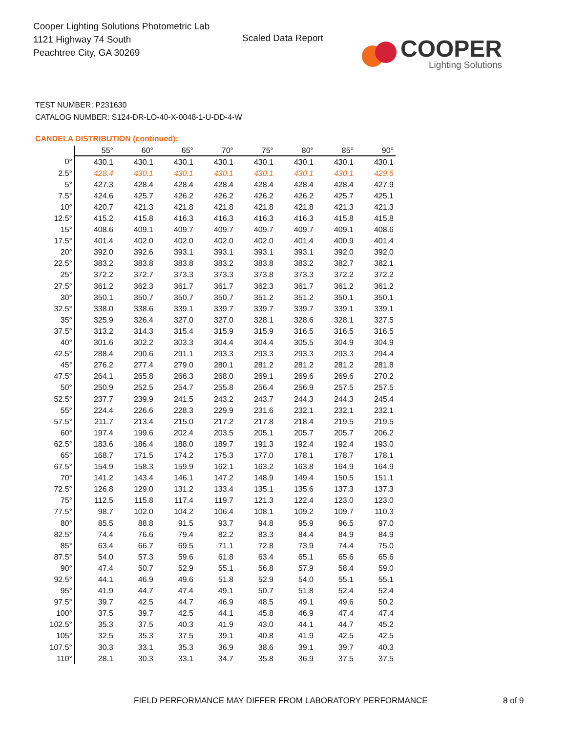Cooper Lighting Solutions Photometric Lab
1121 Highway 74 South
Peachtree City, GA 30269
Scaled Data Report
COOPER
Lighting Solutions
TEST NUMBER: P231630
CATALOG NUMBER: S124-DR-LO-40-X-0048-1-U-DD-4-W
CANDELA DISTRIBUTION (continued):
| | 55° | 60° | 65° | 70° | 75° | 80° | 85° | 90° |
| --- | --- | --- | --- | --- | --- | --- | --- | --- |
| 0° | 430.1 | 430.1 | 430.1 | 430.1 | 430.1 | 430.1 | 430.1 | 430.1 |
| 2.5° | 428.4 | 430.1 | 430.1 | 430.1 | 430.1 | 430.1 | 430.1 | 429.5 |
| 5° | 427.3 | 428.4 | 428.4 | 428.4 | 428.4 | 428.4 | 428.4 | 427.9 |
| 7.5° | 424.6 | 425.7 | 426.2 | 426.2 | 426.2 | 426.2 | 425.7 | 425.1 |
| 10° | 420.7 | 421.3 | 421.8 | 421.8 | 421.8 | 421.8 | 421.3 | 421.3 |
| 12.5° | 415.2 | 415.8 | 416.3 | 416.3 | 416.3 | 416.3 | 415.8 | 415.8 |
| 15° | 408.6 | 409.1 | 409.7 | 409.7 | 409.7 | 409.7 | 409.1 | 408.6 |
| 17.5° | 401.4 | 402.0 | 402.0 | 402.0 | 402.0 | 401.4 | 400.9 | 401.4 |
| 20° | 392.0 | 392.6 | 393.1 | 393.1 | 393.1 | 393.1 | 392.0 | 392.0 |
| 22.5° | 383.2 | 383.8 | 383.8 | 383.2 | 383.8 | 383.2 | 382.7 | 382.1 |
| 25° | 372.2 | 372.7 | 373.3 | 373.3 | 373.8 | 373.3 | 372.2 | 372.2 |
| 27.5° | 361.2 | 362.3 | 361.7 | 361.7 | 362.3 | 361.7 | 361.2 | 361.2 |
| 30° | 350.1 | 350.7 | 350.7 | 350.7 | 351.2 | 351.2 | 350.1 | 350.1 |
| 32.5° | 338.0 | 338.6 | 339.1 | 339.7 | 339.7 | 339.7 | 339.1 | 339.1 |
| 35° | 325.9 | 326.4 | 327.0 | 327.0 | 328.1 | 328.6 | 328.1 | 327.5 |
| 37.5° | 313.2 | 314.3 | 315.4 | 315.9 | 315.9 | 316.5 | 316.5 | 316.5 |
| 40° | 301.6 | 302.2 | 303.3 | 304.4 | 304.4 | 305.5 | 304.9 | 304.9 |
| 42.5° | 288.4 | 290.6 | 291.1 | 293.3 | 293.3 | 293.3 | 293.3 | 294.4 |
| 45° | 276.2 | 277.4 | 279.0 | 280.1 | 281.2 | 281.2 | 281.2 | 281.8 |
| 47.5° | 264.1 | 265.8 | 266.3 | 268.0 | 269.1 | 269.6 | 269.6 | 270.2 |
| 50° | 250.9 | 252.5 | 254.7 | 255.8 | 256.4 | 256.9 | 257.5 | 257.5 |
| 52.5° | 237.7 | 239.9 | 241.5 | 243.2 | 243.7 | 244.3 | 244.3 | 245.4 |
| 55° | 224.4 | 226.6 | 228.3 | 229.9 | 231.6 | 232.1 | 232.1 | 232.1 |
| 57.5° | 211.7 | 213.4 | 215.0 | 217.2 | 217.8 | 218.4 | 219.5 | 219.5 |
| 60° | 197.4 | 199.6 | 202.4 | 203.5 | 205.1 | 205.7 | 205.7 | 206.2 |
| 62.5° | 183.6 | 186.4 | 188.0 | 189.7 | 191.3 | 192.4 | 192.4 | 193.0 |
| 65° | 168.7 | 171.5 | 174.2 | 175.3 | 177.0 | 178.1 | 178.7 | 178.1 |
| 67.5° | 154.9 | 158.3 | 159.9 | 162.1 | 163.2 | 163.8 | 164.9 | 164.9 |
| 70° | 141.2 | 143.4 | 146.1 | 147.2 | 148.9 | 149.4 | 150.5 | 151.1 |
| 72.5° | 126.8 | 129.0 | 131.2 | 133.4 | 135.1 | 135.6 | 137.3 | 137.3 |
| 75° | 112.5 | 115.8 | 117.4 | 119.7 | 121.3 | 122.4 | 123.0 | 123.0 |
| 77.5° | 98.7 | 102.0 | 104.2 | 106.4 | 108.1 | 109.2 | 109.7 | 110.3 |
| 80° | 85.5 | 88.8 | 91.5 | 93.7 | 94.8 | 95.9 | 96.5 | 97.0 |
| 82.5° | 74.4 | 76.6 | 79.4 | 82.2 | 83.3 | 84.4 | 84.9 | 84.9 |
| 85° | 63.4 | 66.7 | 69.5 | 71.1 | 72.8 | 73.9 | 74.4 | 75.0 |
| 87.5° | 54.0 | 57.3 | 59.6 | 61.8 | 63.4 | 65.1 | 65.6 | 65.6 |
| 90° | 47.4 | 50.7 | 52.9 | 55.1 | 56.8 | 57.9 | 58.4 | 59.0 |
| 92.5° | 44.1 | 46.9 | 49.6 | 51.8 | 52.9 | 54.0 | 55.1 | 55.1 |
| 95° | 41.9 | 44.7 | 47.4 | 49.1 | 50.7 | 51.8 | 52.4 | 52.4 |
| 97.5° | 39.7 | 42.5 | 44.7 | 46.9 | 48.5 | 49.1 | 49.6 | 50.2 |
| 100° | 37.5 | 39.7 | 42.5 | 44.1 | 45.8 | 46.9 | 47.4 | 47.4 |
| 102.5° | 35.3 | 37.5 | 40.3 | 41.9 | 43.0 | 44.1 | 44.7 | 45.2 |
| 105° | 32.5 | 35.3 | 37.5 | 39.1 | 40.8 | 41.9 | 42.5 | 42.5 |
| 107.5° | 30.3 | 33.1 | 35.3 | 36.9 | 38.6 | 39.1 | 39.7 | 40.3 |
| 110° | 28.1 | 30.3 | 33.1 | 34.7 | 35.8 | 36.9 | 37.5 | 37.5 |
FIELD PERFORMANCE MAY DIFFER FROM LABORATORY PERFORMANCE
8 of 9